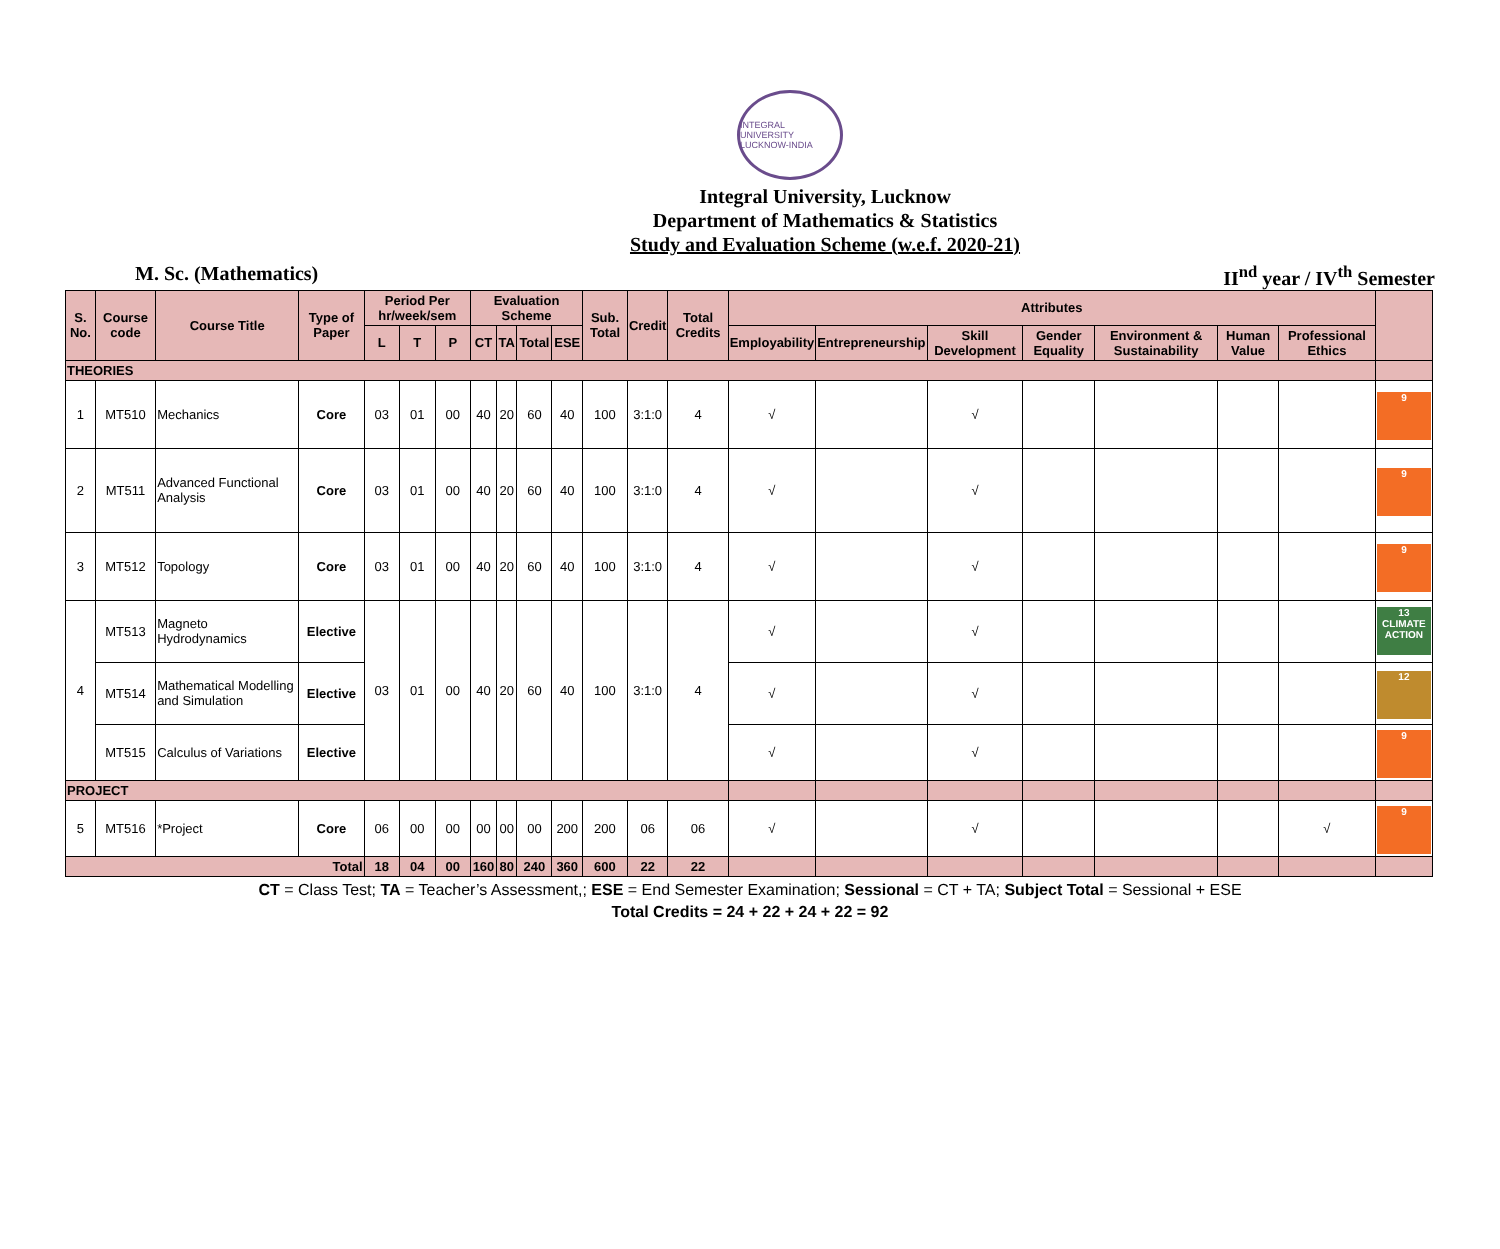INTEGRAL UNIVERSITY LUCKNOW-INDIA
Integral University, Lucknow
Department of Mathematics & Statistics
Study and Evaluation Scheme (w.e.f. 2020-21)
M. Sc. (Mathematics) II<sup>nd</sup> year / IV<sup>th</sup> Semester
| S. No. | Course code | Course Title | Type of Paper | Period Per hr/week/sem | | | Evaluation Scheme | | | | Sub. Total | Credit | Total Credits | Attributes | | | | | | | |
| --- | --- | --- | --- | --- | --- | --- | --- | --- | --- | --- | --- | --- | --- | --- | --- | --- | --- | --- | --- | --- | --- |
| | | | | L | T | P | CT | TA | Total | ESE | | | | Employability | Entrepreneurship | Skill Development | Gender Equality | Environment & Sustainability | Human Value | Professional Ethics | |
| THEORIES | | | | | | | | | | | | | | | | | | | | | |
| 1 | MT510 | Mechanics | Core | 03 | 01 | 00 | 40 | 20 | 60 | 40 | 100 | 3:1:0 | 4 | √ | | √ | | | | | 9 |
| 2 | MT511 | Advanced Functional Analysis | Core | 03 | 01 | 00 | 40 | 20 | 60 | 40 | 100 | 3:1:0 | 4 | √ | | √ | | | | | 9 |
| 3 | MT512 | Topology | Core | 03 | 01 | 00 | 40 | 20 | 60 | 40 | 100 | 3:1:0 | 4 | √ | | √ | | | | | 9 |
| 4 | MT513 | Magneto Hydrodynamics | Elective | 03 | 01 | 00 | 40 | 20 | 60 | 40 | 100 | 3:1:0 | 4 | √ | | √ | | | | | 13 CLIMATE ACTION |
| | MT514 | Mathematical Modelling and Simulation | Elective | | | | | | | | | | | √ | | √ | | | | | 12 |
| | MT515 | Calculus of Variations | Elective | | | | | | | | | | | √ | | √ | | | | | 9 |
| PROJECT | | | | | | | | | | | | | | | | | | | | | |
| 5 | MT516 | *Project | Core | 06 | 00 | 00 | 00 | 00 | 00 | 200 | 200 | 06 | 06 | √ | | √ | | | | √ | 9 |
| Total | | | | 18 | 04 | 00 | 160 | 80 | 240 | 360 | 600 | 22 | 22 | | | | | | | | |
CT = Class Test; TA = Teacher’s Assessment,; ESE = End Semester Examination; Sessional = CT + TA; Subject Total = Sessional + ESE
Total Credits = 24 + 22 + 24 + 22 = 92